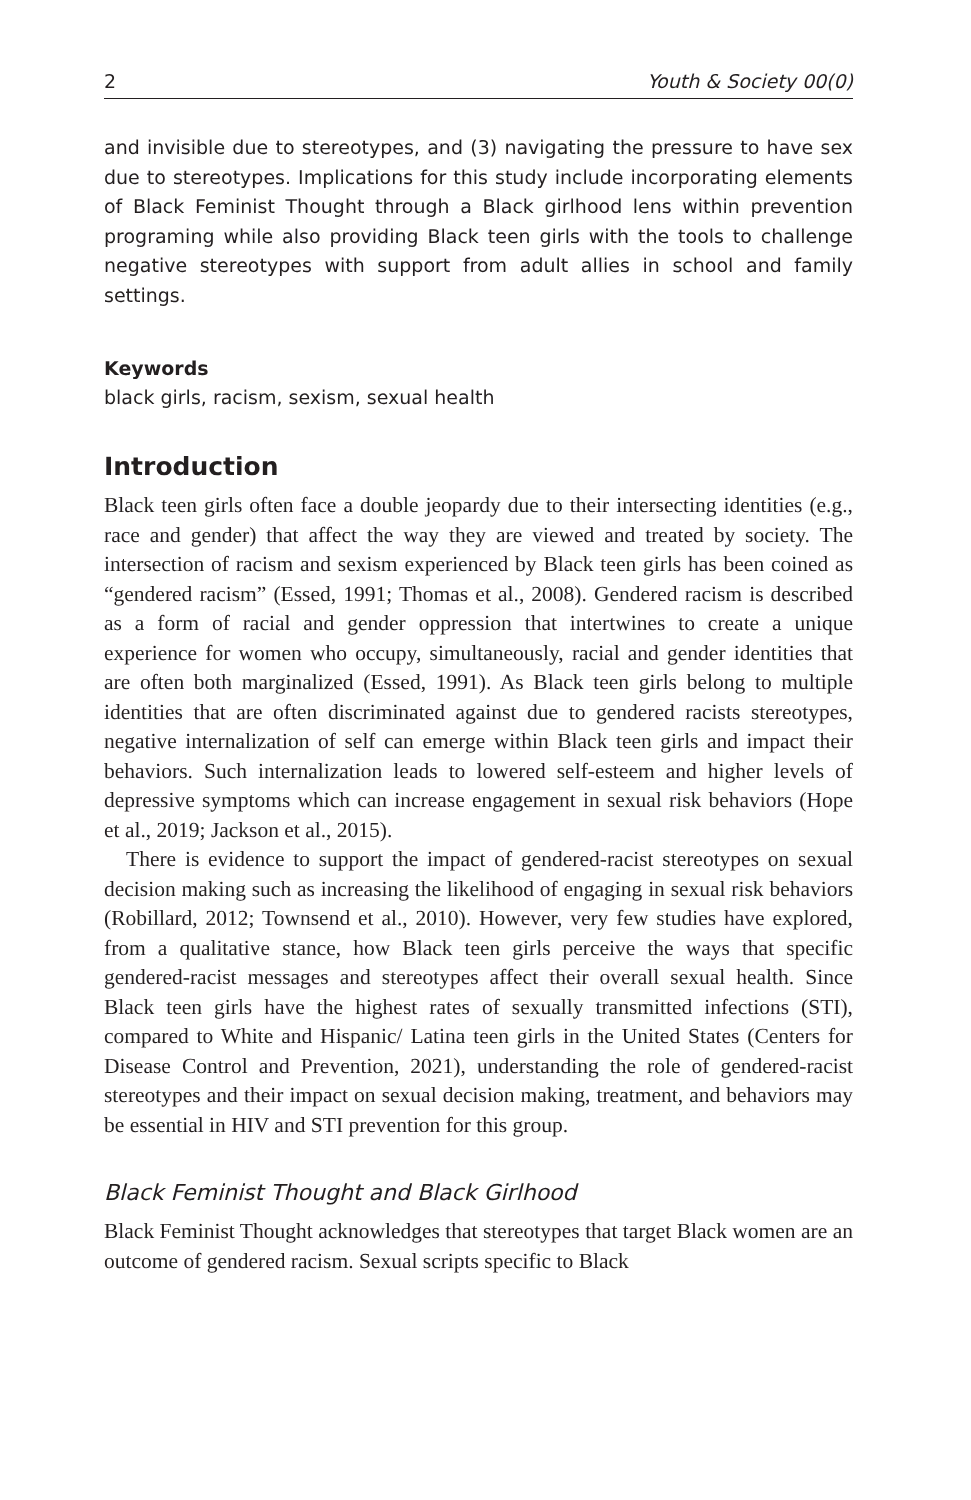2 Youth & Society 00(0)
and invisible due to stereotypes, and (3) navigating the pressure to have sex due to stereotypes. Implications for this study include incorporating elements of Black Feminist Thought through a Black girlhood lens within prevention programing while also providing Black teen girls with the tools to challenge negative stereotypes with support from adult allies in school and family settings.
Keywords
black girls, racism, sexism, sexual health
Introduction
Black teen girls often face a double jeopardy due to their intersecting identities (e.g., race and gender) that affect the way they are viewed and treated by society. The intersection of racism and sexism experienced by Black teen girls has been coined as “gendered racism” (Essed, 1991; Thomas et al., 2008). Gendered racism is described as a form of racial and gender oppression that intertwines to create a unique experience for women who occupy, simultaneously, racial and gender identities that are often both marginalized (Essed, 1991). As Black teen girls belong to multiple identities that are often discriminated against due to gendered racists stereotypes, negative internalization of self can emerge within Black teen girls and impact their behaviors. Such internalization leads to lowered self-esteem and higher levels of depressive symptoms which can increase engagement in sexual risk behaviors (Hope et al., 2019; Jackson et al., 2015).
There is evidence to support the impact of gendered-racist stereotypes on sexual decision making such as increasing the likelihood of engaging in sexual risk behaviors (Robillard, 2012; Townsend et al., 2010). However, very few studies have explored, from a qualitative stance, how Black teen girls perceive the ways that specific gendered-racist messages and stereotypes affect their overall sexual health. Since Black teen girls have the highest rates of sexually transmitted infections (STI), compared to White and Hispanic/ Latina teen girls in the United States (Centers for Disease Control and Prevention, 2021), understanding the role of gendered-racist stereotypes and their impact on sexual decision making, treatment, and behaviors may be essential in HIV and STI prevention for this group.
Black Feminist Thought and Black Girlhood
Black Feminist Thought acknowledges that stereotypes that target Black women are an outcome of gendered racism. Sexual scripts specific to Black